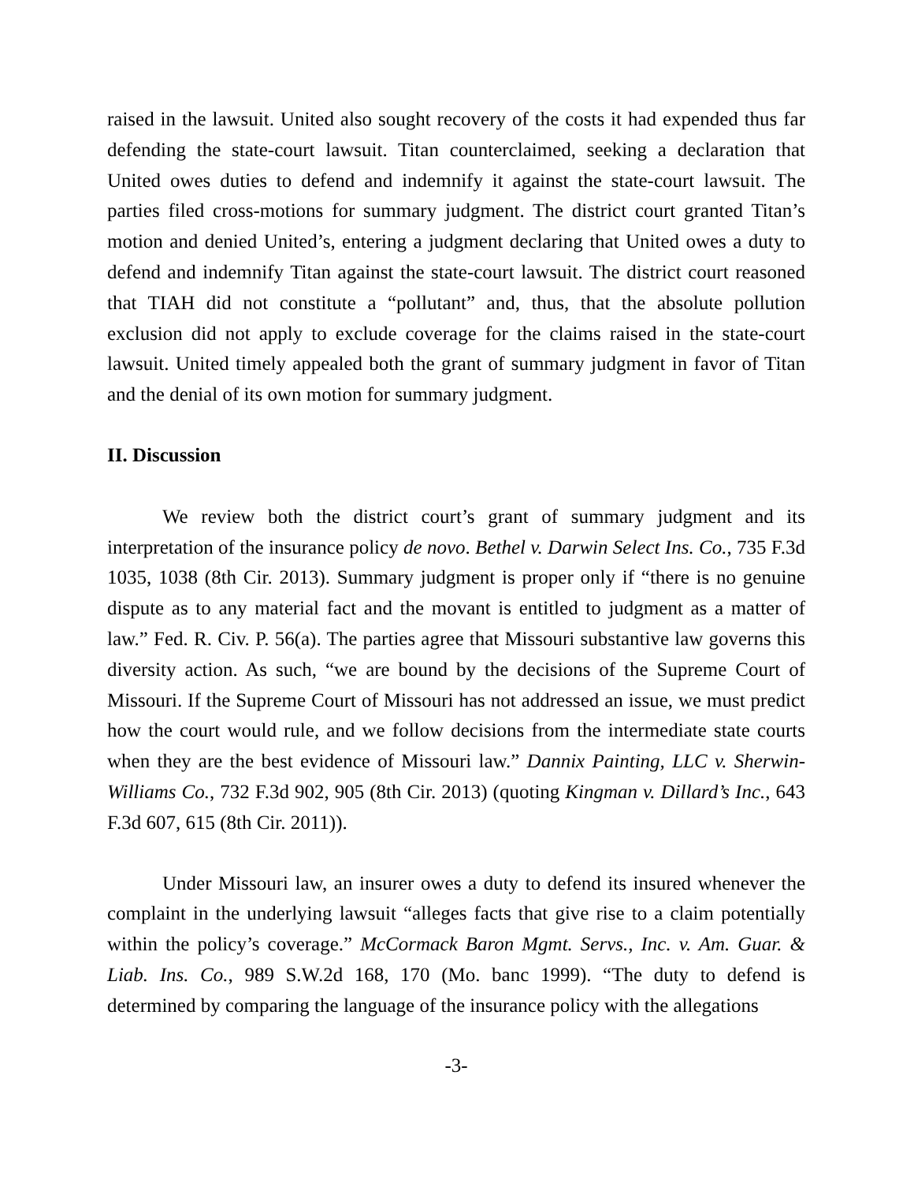raised in the lawsuit. United also sought recovery of the costs it had expended thus far defending the state-court lawsuit. Titan counterclaimed, seeking a declaration that United owes duties to defend and indemnify it against the state-court lawsuit. The parties filed cross-motions for summary judgment. The district court granted Titan’s motion and denied United’s, entering a judgment declaring that United owes a duty to defend and indemnify Titan against the state-court lawsuit. The district court reasoned that TIAH did not constitute a “pollutant” and, thus, that the absolute pollution exclusion did not apply to exclude coverage for the claims raised in the state-court lawsuit. United timely appealed both the grant of summary judgment in favor of Titan and the denial of its own motion for summary judgment.
II. Discussion
We review both the district court’s grant of summary judgment and its interpretation of the insurance policy de novo. Bethel v. Darwin Select Ins. Co., 735 F.3d 1035, 1038 (8th Cir. 2013). Summary judgment is proper only if “there is no genuine dispute as to any material fact and the movant is entitled to judgment as a matter of law.” Fed. R. Civ. P. 56(a). The parties agree that Missouri substantive law governs this diversity action. As such, “we are bound by the decisions of the Supreme Court of Missouri. If the Supreme Court of Missouri has not addressed an issue, we must predict how the court would rule, and we follow decisions from the intermediate state courts when they are the best evidence of Missouri law.” Dannix Painting, LLC v. Sherwin-Williams Co., 732 F.3d 902, 905 (8th Cir. 2013) (quoting Kingman v. Dillard’s Inc., 643 F.3d 607, 615 (8th Cir. 2011)).
Under Missouri law, an insurer owes a duty to defend its insured whenever the complaint in the underlying lawsuit “alleges facts that give rise to a claim potentially within the policy’s coverage.” McCormack Baron Mgmt. Servs., Inc. v. Am. Guar. & Liab. Ins. Co., 989 S.W.2d 168, 170 (Mo. banc 1999). “The duty to defend is determined by comparing the language of the insurance policy with the allegations
-3-